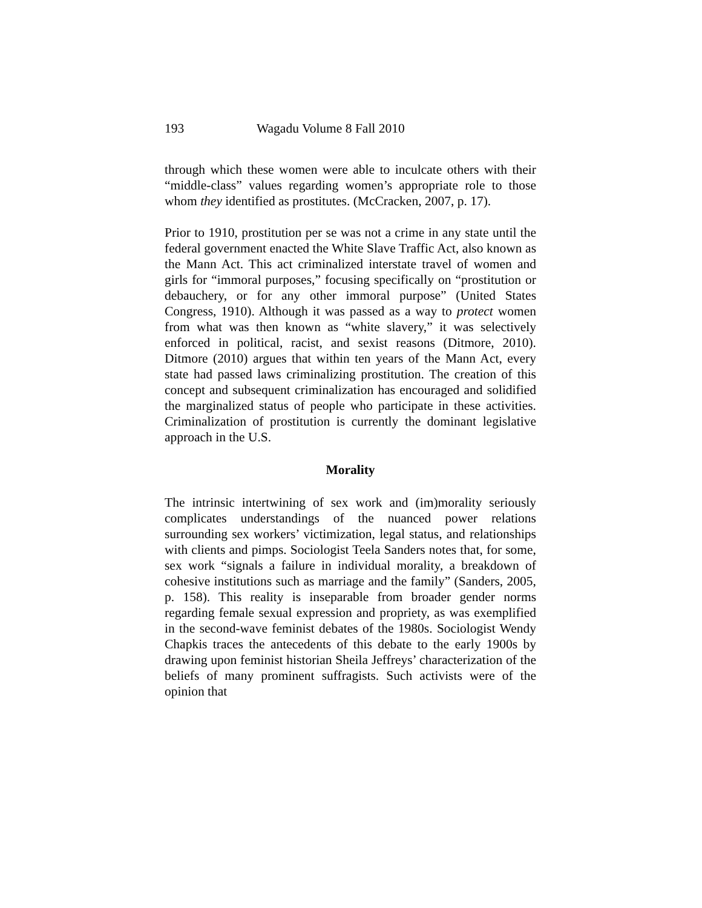193 Wagadu Volume 8 Fall 2010
through which these women were able to inculcate others with their “middle-class” values regarding women’s appropriate role to those whom they identified as prostitutes. (McCracken, 2007, p. 17).
Prior to 1910, prostitution per se was not a crime in any state until the federal government enacted the White Slave Traffic Act, also known as the Mann Act. This act criminalized interstate travel of women and girls for “immoral purposes,” focusing specifically on “prostitution or debauchery, or for any other immoral purpose” (United States Congress, 1910). Although it was passed as a way to protect women from what was then known as “white slavery,” it was selectively enforced in political, racist, and sexist reasons (Ditmore, 2010). Ditmore (2010) argues that within ten years of the Mann Act, every state had passed laws criminalizing prostitution. The creation of this concept and subsequent criminalization has encouraged and solidified the marginalized status of people who participate in these activities. Criminalization of prostitution is currently the dominant legislative approach in the U.S.
Morality
The intrinsic intertwining of sex work and (im)morality seriously complicates understandings of the nuanced power relations surrounding sex workers’ victimization, legal status, and relationships with clients and pimps. Sociologist Teela Sanders notes that, for some, sex work “signals a failure in individual morality, a breakdown of cohesive institutions such as marriage and the family” (Sanders, 2005, p. 158). This reality is inseparable from broader gender norms regarding female sexual expression and propriety, as was exemplified in the second-wave feminist debates of the 1980s. Sociologist Wendy Chapkis traces the antecedents of this debate to the early 1900s by drawing upon feminist historian Sheila Jeffreys’ characterization of the beliefs of many prominent suffragists. Such activists were of the opinion that